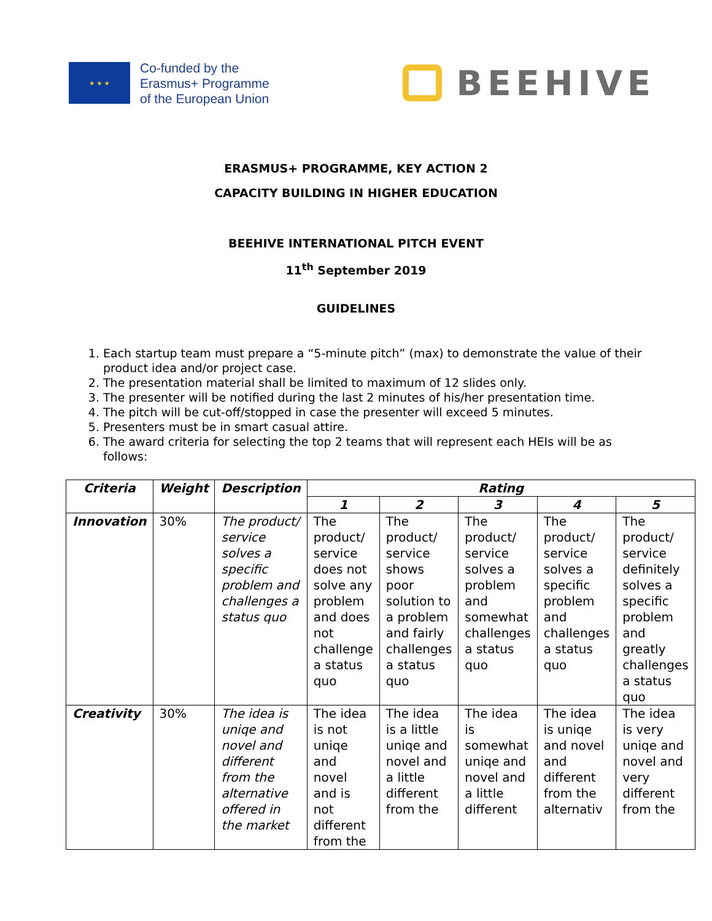★ ★ ★
Co-funded by the
Erasmus+ Programme
of the European Union
BEEHIVE
ERASMUS+ PROGRAMME, KEY ACTION 2
CAPACITY BUILDING IN HIGHER EDUCATION
BEEHIVE INTERNATIONAL PITCH EVENT
11<sup>th</sup> September 2019
GUIDELINES
1. Each startup team must prepare a “5-minute pitch” (max) to demonstrate the value of their product idea and/or project case.
2. The presentation material shall be limited to maximum of 12 slides only.
3. The presenter will be notified during the last 2 minutes of his/her presentation time.
4. The pitch will be cut-off/stopped in case the presenter will exceed 5 minutes.
5. Presenters must be in smart casual attire.
6. The award criteria for selecting the top 2 teams that will represent each HEIs will be as follows:
| Criteria | Weight | Description | Rating | | | | |
| --- | --- | --- | --- | --- | --- | --- | --- |
| | | | 1 | 2 | 3 | 4 | 5 |
| Innovation | 30% | The product/ service solves a specific problem and challenges a status quo | The product/ service does not solve any problem and does not challenge a status quo | The product/ service shows poor solution to a problem and fairly challenges a status quo | The product/ service solves a problem and somewhat challenges a status quo | The product/ service solves a specific problem and challenges a status quo | The product/ service definitely solves a specific problem and greatly challenges a status quo |
| Creativity | 30% | The idea is uniqe and novel and different from the alternative offered in the market | The idea is not uniqe and novel and is not different from the | The idea is a little uniqe and novel and a little different from the | The idea is somewhat uniqe and novel and a little different | The idea is uniqe and novel and different from the alternativ | The idea is very uniqe and novel and very different from the |